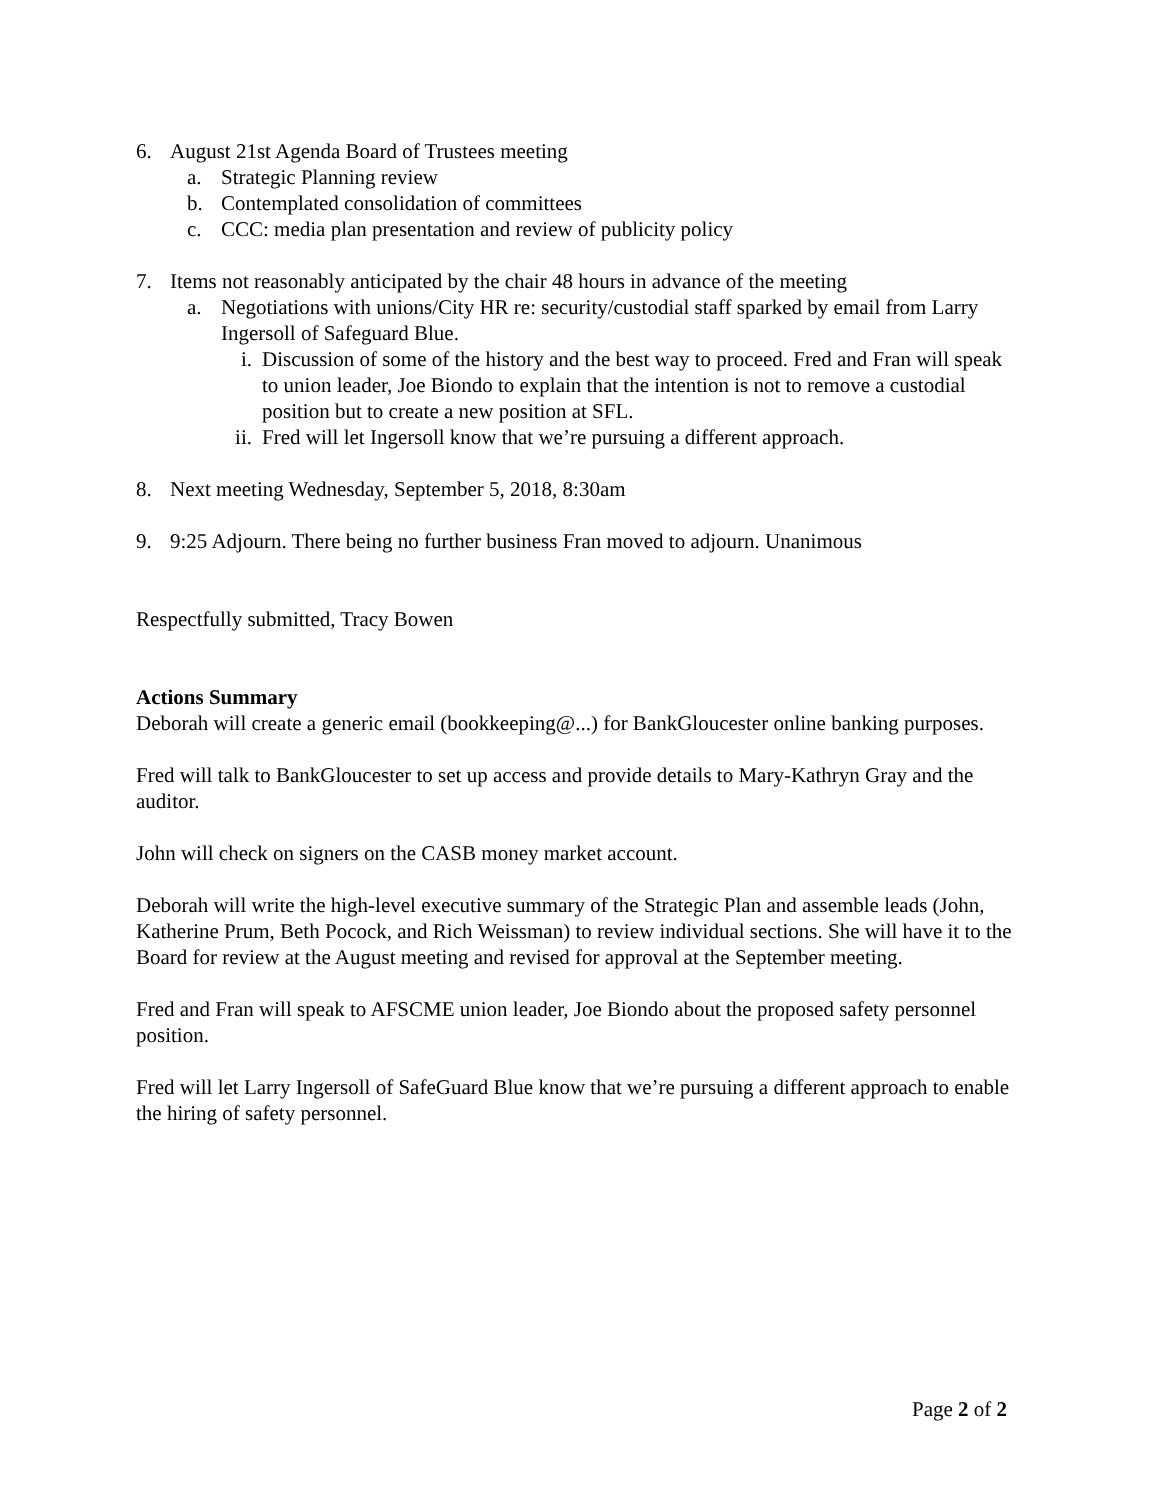6. August 21st Agenda Board of Trustees meeting
a. Strategic Planning review
b. Contemplated consolidation of committees
c. CCC: media plan presentation and review of publicity policy
7. Items not reasonably anticipated by the chair 48 hours in advance of the meeting
a. Negotiations with unions/City HR re: security/custodial staff sparked by email from Larry Ingersoll of Safeguard Blue.
i. Discussion of some of the history and the best way to proceed. Fred and Fran will speak to union leader, Joe Biondo to explain that the intention is not to remove a custodial position but to create a new position at SFL.
ii. Fred will let Ingersoll know that we’re pursuing a different approach.
8. Next meeting Wednesday, September 5, 2018, 8:30am
9. 9:25 Adjourn. There being no further business Fran moved to adjourn. Unanimous
Respectfully submitted, Tracy Bowen
Actions Summary
Deborah will create a generic email (bookkeeping@...) for BankGloucester online banking purposes.
Fred will talk to BankGloucester to set up access and provide details to Mary-Kathryn Gray and the auditor.
John will check on signers on the CASB money market account.
Deborah will write the high-level executive summary of the Strategic Plan and assemble leads (John, Katherine Prum, Beth Pocock, and Rich Weissman) to review individual sections. She will have it to the Board for review at the August meeting and revised for approval at the September meeting.
Fred and Fran will speak to AFSCME union leader, Joe Biondo about the proposed safety personnel position.
Fred will let Larry Ingersoll of SafeGuard Blue know that we’re pursuing a different approach to enable the hiring of safety personnel.
Page 2 of 2